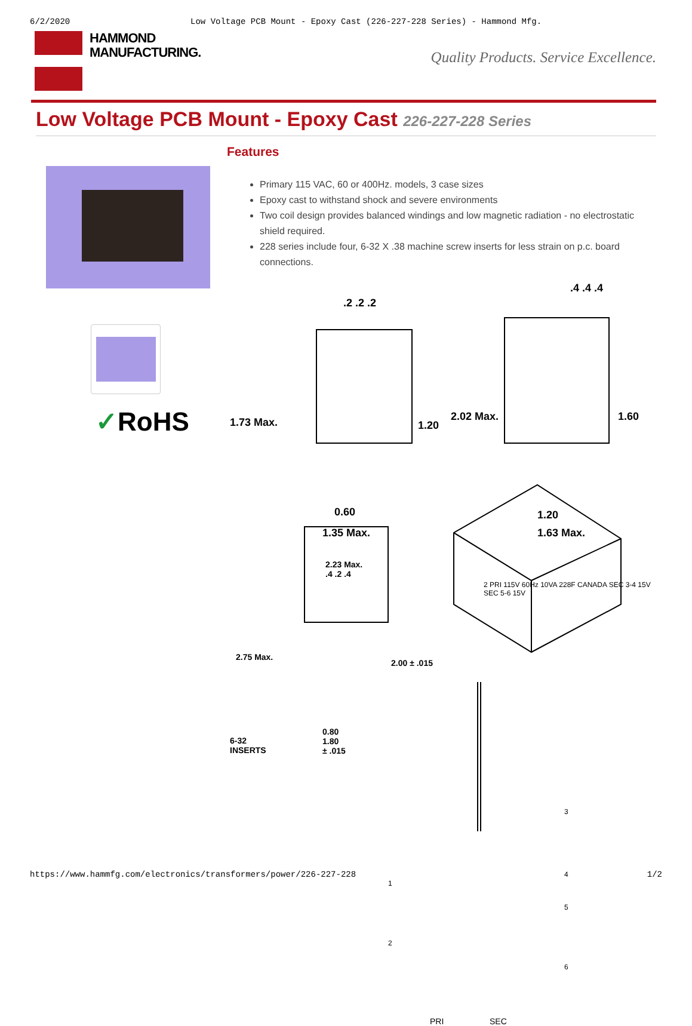6/2/2020 Low Voltage PCB Mount - Epoxy Cast (226-227-228 Series) - Hammond Mfg.
HAMMOND
MANUFACTURING.
Quality Products. Service Excellence.
Low Voltage PCB Mount - Epoxy Cast 226-227-228 Series
✓RoHS
Features
Primary 115 VAC, 60 or 400Hz. models, 3 case sizes
Epoxy cast to withstand shock and severe environments
Two coil design provides balanced windings and low magnetic radiation - no electrostatic shield required.
228 series include four, 6-32 X .38 machine screw inserts for less strain on p.c. board connections.
1.73 Max.
.2 .2 .2
1.20
0.60
1.35 Max.
.4 .4 .4
2.02 Max. 1.60
1.20
1.63 Max.
2.23 Max.
.4 .2 .4
2.75 Max.
2.00 ± .015
6-32
INSERTS
0.80
1.80
± .015
2 PRI 115V 60Hz 10VA 228F CANADA SEC 3-4 15V SEC 5-6 15V
1
2
3
4
5
6
PRI SEC
https://www.hammfg.com/electronics/transformers/power/226-227-228 1/2